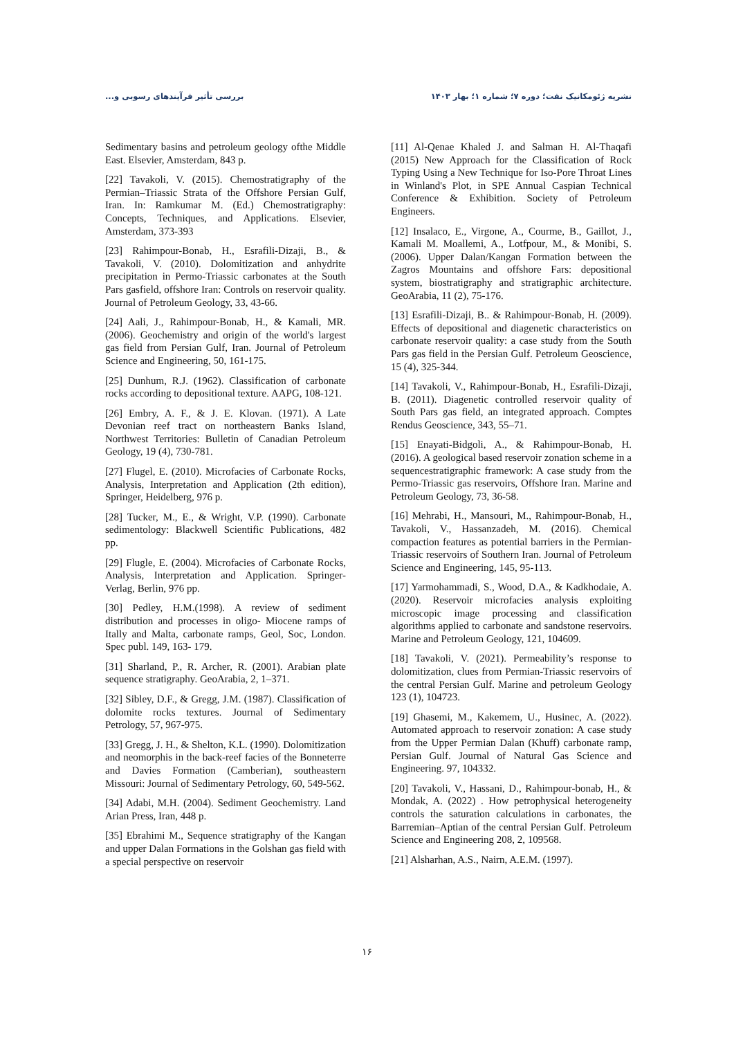بررسی تأثیر فرآیندهای رسوبی و... نشریه ژئومکانیک نفت؛ دوره ۷؛ شماره ۱؛ بهار ۱۴۰۳
[11] Al-Qenae Khaled J. and Salman H. Al-Thaqafi (2015) New Approach for the Classification of Rock Typing Using a New Technique for Iso-Pore Throat Lines in Winland's Plot, in SPE Annual Caspian Technical Conference & Exhibition. Society of Petroleum Engineers.
[12] Insalaco, E., Virgone, A., Courme, B., Gaillot, J., Kamali M. Moallemi, A., Lotfpour, M., & Monibi, S. (2006). Upper Dalan/Kangan Formation between the Zagros Mountains and offshore Fars: depositional system, biostratigraphy and stratigraphic architecture. GeoArabia, 11 (2), 75-176.
[13] Esrafili-Dizaji, B.. & Rahimpour-Bonab, H. (2009). Effects of depositional and diagenetic characteristics on carbonate reservoir quality: a case study from the South Pars gas field in the Persian Gulf. Petroleum Geoscience, 15 (4), 325-344.
[14] Tavakoli, V., Rahimpour-Bonab, H., Esrafili-Dizaji, B. (2011). Diagenetic controlled reservoir quality of South Pars gas field, an integrated approach. Comptes Rendus Geoscience, 343, 55–71.
[15] Enayati-Bidgoli, A., & Rahimpour-Bonab, H. (2016). A geological based reservoir zonation scheme in a sequencestratigraphic framework: A case study from the Permo-Triassic gas reservoirs, Offshore Iran. Marine and Petroleum Geology, 73, 36-58.
[16] Mehrabi, H., Mansouri, M., Rahimpour-Bonab, H., Tavakoli, V., Hassanzadeh, M. (2016). Chemical compaction features as potential barriers in the Permian-Triassic reservoirs of Southern Iran. Journal of Petroleum Science and Engineering, 145, 95-113.
[17] Yarmohammadi, S., Wood, D.A., & Kadkhodaie, A. (2020). Reservoir microfacies analysis exploiting microscopic image processing and classification algorithms applied to carbonate and sandstone reservoirs. Marine and Petroleum Geology, 121, 104609.
[18] Tavakoli, V. (2021). Permeability’s response to dolomitization, clues from Permian-Triassic reservoirs of the central Persian Gulf. Marine and petroleum Geology 123 (1), 104723.
[19] Ghasemi, M., Kakemem, U., Husinec, A. (2022). Automated approach to reservoir zonation: A case study from the Upper Permian Dalan (Khuff) carbonate ramp, Persian Gulf. Journal of Natural Gas Science and Engineering. 97, 104332.
[20] Tavakoli, V., Hassani, D., Rahimpour-bonab, H., & Mondak, A. (2022) . How petrophysical heterogeneity controls the saturation calculations in carbonates, the Barremian–Aptian of the central Persian Gulf. Petroleum Science and Engineering 208, 2, 109568.
[21] Alsharhan, A.S., Nairn, A.E.M. (1997).
Sedimentary basins and petroleum geology ofthe Middle East. Elsevier, Amsterdam, 843 p.
[22] Tavakoli, V. (2015). Chemostratigraphy of the Permian–Triassic Strata of the Offshore Persian Gulf, Iran. In: Ramkumar M. (Ed.) Chemostratigraphy: Concepts, Techniques, and Applications. Elsevier, Amsterdam, 373-393
[23] Rahimpour-Bonab, H., Esrafili-Dizaji, B., & Tavakoli, V. (2010). Dolomitization and anhydrite precipitation in Permo-Triassic carbonates at the South Pars gasfield, offshore Iran: Controls on reservoir quality. Journal of Petroleum Geology, 33, 43-66.
[24] Aali, J., Rahimpour-Bonab, H., & Kamali, MR. (2006). Geochemistry and origin of the world's largest gas field from Persian Gulf, Iran. Journal of Petroleum Science and Engineering, 50, 161-175.
[25] Dunhum, R.J. (1962). Classification of carbonate rocks according to depositional texture. AAPG, 108-121.
[26] Embry, A. F., & J. E. Klovan. (1971). A Late Devonian reef tract on northeastern Banks Island, Northwest Territories: Bulletin of Canadian Petroleum Geology, 19 (4), 730-781.
[27] Flugel, E. (2010). Microfacies of Carbonate Rocks, Analysis, Interpretation and Application (2th edition), Springer, Heidelberg, 976 p.
[28] Tucker, M., E., & Wright, V.P. (1990). Carbonate sedimentology: Blackwell Scientific Publications, 482 pp.
[29] Flugle, E. (2004). Microfacies of Carbonate Rocks, Analysis, Interpretation and Application. Springer- Verlag, Berlin, 976 pp.
[30] Pedley, H.M.(1998). A review of sediment distribution and processes in oligo- Miocene ramps of Itally and Malta, carbonate ramps, Geol, Soc, London. Spec publ. 149, 163- 179.
[31] Sharland, P., R. Archer, R. (2001). Arabian plate sequence stratigraphy. GeoArabia, 2, 1–371.
[32] Sibley, D.F., & Gregg, J.M. (1987). Classification of dolomite rocks textures. Journal of Sedimentary Petrology, 57, 967-975.
[33] Gregg, J. H., & Shelton, K.L. (1990). Dolomitization and neomorphis in the back-reef facies of the Bonneterre and Davies Formation (Camberian), southeastern Missouri: Journal of Sedimentary Petrology, 60, 549-562.
[34] Adabi, M.H. (2004). Sediment Geochemistry. Land Arian Press, Iran, 448 p.
[35] Ebrahimi M., Sequence stratigraphy of the Kangan and upper Dalan Formations in the Golshan gas field with a special perspective on reservoir
۱۶